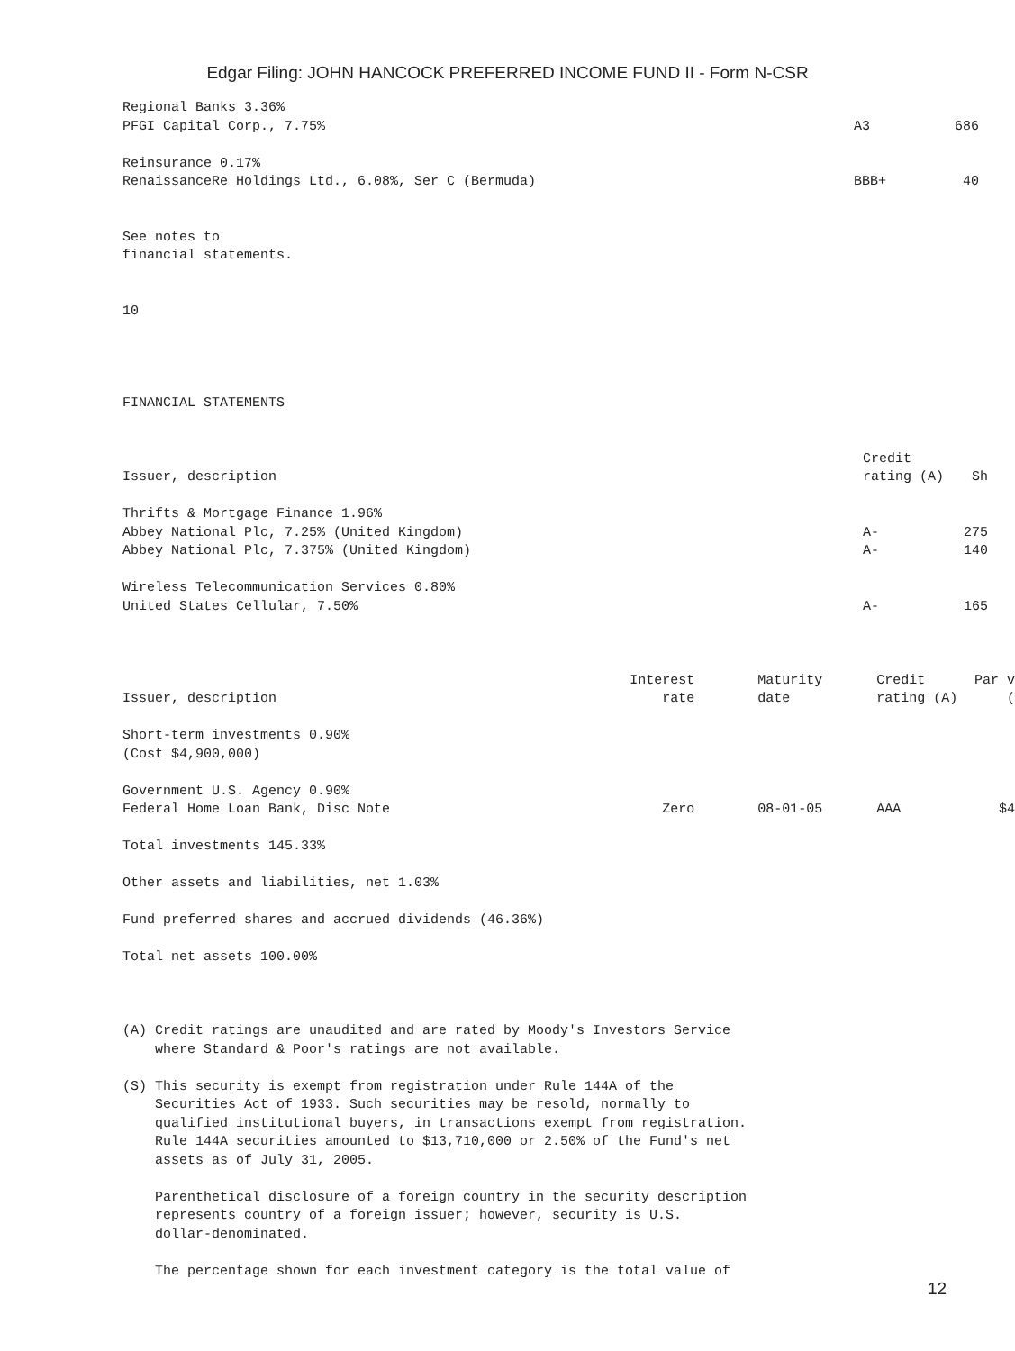Edgar Filing: JOHN HANCOCK PREFERRED INCOME FUND II - Form N-CSR
| Regional Banks 3.36% | | |
| PFGI Capital Corp., 7.75% | A3 | 686 |
| Reinsurance 0.17% | | |
| RenaissanceRe Holdings Ltd., 6.08%, Ser C (Bermuda) | BBB+ | 40 |
See notes to financial statements. 10 FINANCIAL STATEMENTS
| | Credit | |
| --- | --- | --- |
| Issuer, description | rating (A) | Sh |
| Thrifts & Mortgage Finance 1.96% | | |
| Abbey National Plc, 7.25% (United Kingdom) | A- | 275 |
| Abbey National Plc, 7.375% (United Kingdom) | A- | 140 |
| Wireless Telecommunication Services 0.80% | | |
| United States Cellular, 7.50% | A- | 165 |
| | Interest | Maturity | Credit | Par v |
| --- | --- | --- | --- | --- |
| Issuer, description | rate | date | rating (A) | ( |
| Short-term investments 0.90% | | | | |
| (Cost $4,900,000) | | | | |
| Government U.S. Agency 0.90% | | | | |
| Federal Home Loan Bank, Disc Note | Zero | 08-01-05 | AAA | $4 |
Total investments 145.33% Other assets and liabilities, net 1.03% Fund preferred shares and accrued dividends (46.36%) Total net assets 100.00% (A) Credit ratings are unaudited and are rated by Moody's Investors Service where Standard & Poor's ratings are not available. (S) This security is exempt from registration under Rule 144A of the Securities Act of 1933. Such securities may be resold, normally to qualified institutional buyers, in transactions exempt from registration. Rule 144A securities amounted to $13,710,000 or 2.50% of the Fund's net assets as of July 31, 2005. Parenthetical disclosure of a foreign country in the security description represents country of a foreign issuer; however, security is U.S. dollar-denominated. The percentage shown for each investment category is the total value of
12